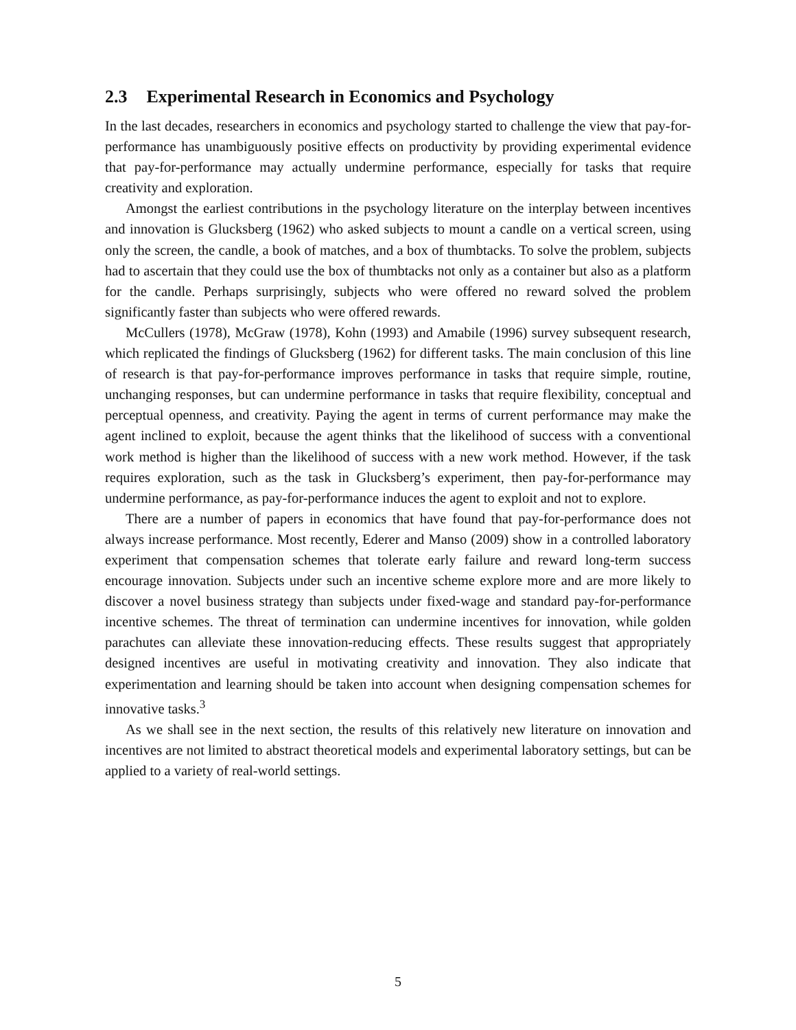2.3 Experimental Research in Economics and Psychology
In the last decades, researchers in economics and psychology started to challenge the view that pay-for-performance has unambiguously positive effects on productivity by providing experimental evidence that pay-for-performance may actually undermine performance, especially for tasks that require creativity and exploration.
Amongst the earliest contributions in the psychology literature on the interplay between incentives and innovation is Glucksberg (1962) who asked subjects to mount a candle on a vertical screen, using only the screen, the candle, a book of matches, and a box of thumbtacks. To solve the problem, subjects had to ascertain that they could use the box of thumbtacks not only as a container but also as a platform for the candle. Perhaps surprisingly, subjects who were offered no reward solved the problem significantly faster than subjects who were offered rewards.
McCullers (1978), McGraw (1978), Kohn (1993) and Amabile (1996) survey subsequent research, which replicated the findings of Glucksberg (1962) for different tasks. The main conclusion of this line of research is that pay-for-performance improves performance in tasks that require simple, routine, unchanging responses, but can undermine performance in tasks that require flexibility, conceptual and perceptual openness, and creativity. Paying the agent in terms of current performance may make the agent inclined to exploit, because the agent thinks that the likelihood of success with a conventional work method is higher than the likelihood of success with a new work method. However, if the task requires exploration, such as the task in Glucksberg’s experiment, then pay-for-performance may undermine performance, as pay-for-performance induces the agent to exploit and not to explore.
There are a number of papers in economics that have found that pay-for-performance does not always increase performance. Most recently, Ederer and Manso (2009) show in a controlled laboratory experiment that compensation schemes that tolerate early failure and reward long-term success encourage innovation. Subjects under such an incentive scheme explore more and are more likely to discover a novel business strategy than subjects under fixed-wage and standard pay-for-performance incentive schemes. The threat of termination can undermine incentives for innovation, while golden parachutes can alleviate these innovation-reducing effects. These results suggest that appropriately designed incentives are useful in motivating creativity and innovation. They also indicate that experimentation and learning should be taken into account when designing compensation schemes for innovative tasks.<sup>3</sup>
As we shall see in the next section, the results of this relatively new literature on innovation and incentives are not limited to abstract theoretical models and experimental laboratory settings, but can be applied to a variety of real-world settings.
5